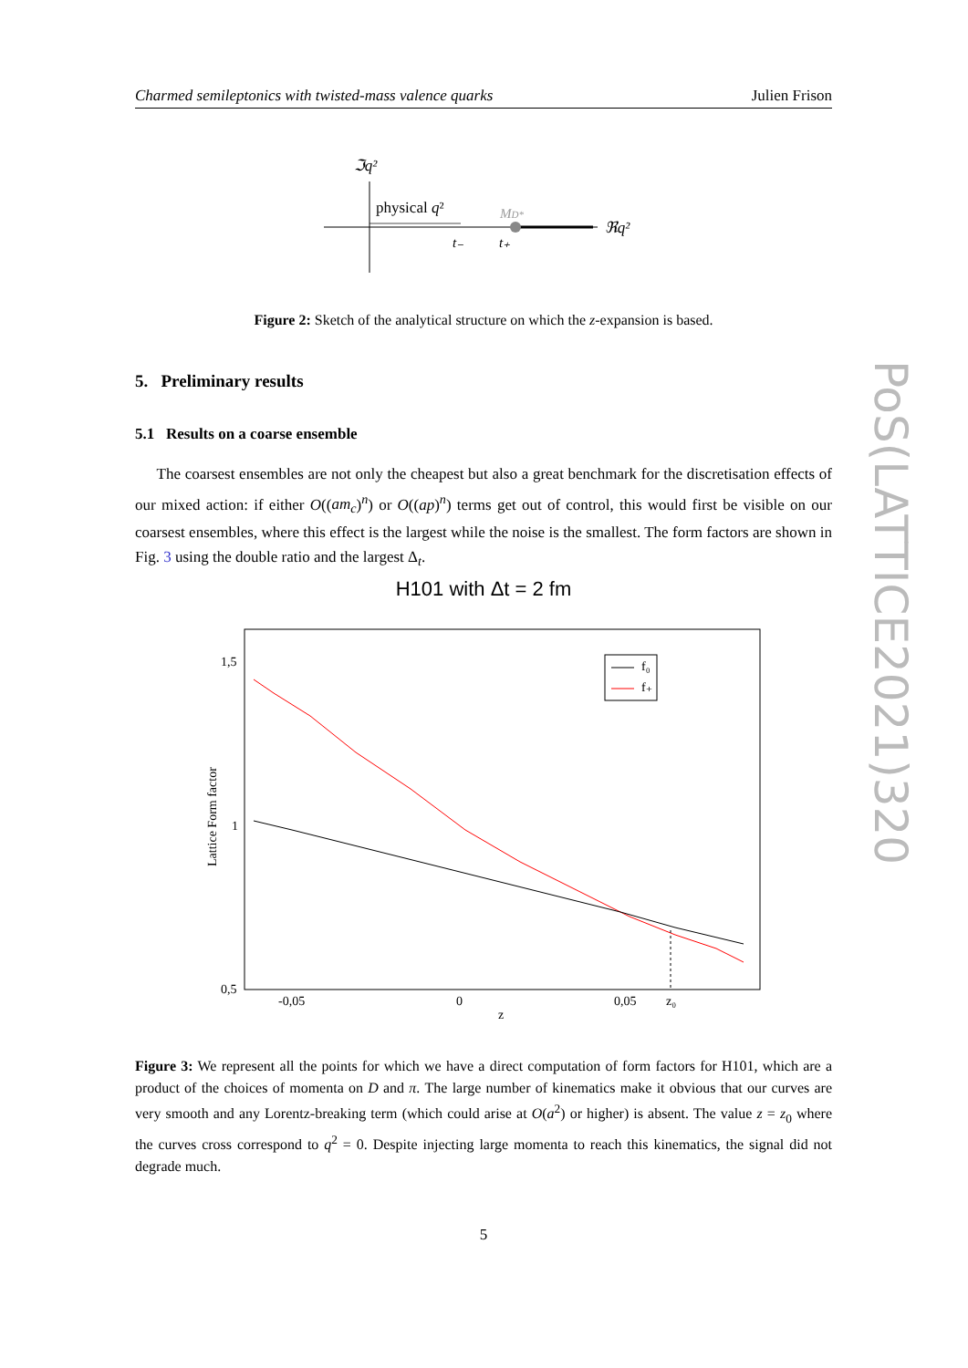Charmed semileptonics with twisted-mass valence quarks Julien Frison
ℑq²
physical q²
MD*
t₋
t₊
ℜq²
Figure 2: Sketch of the analytical structure on which the z-expansion is based.
5. Preliminary results
5.1 Results on a coarse ensemble
The coarsest ensembles are not only the cheapest but also a great benchmark for the discretisation effects of our mixed action: if either O((am<sub>c</sub>)<sup>n</sup>) or O((ap)<sup>n</sup>) terms get out of control, this would first be visible on our coarsest ensembles, where this effect is the largest while the noise is the smallest. The form factors are shown in Fig. 3 using the double ratio and the largest Δ<sub>t</sub>.
H101 with Δt = 2 fm
1,5
1
0,5
-0,05
0
0,05
z₀
z
Lattice Form factor
f₀
f₊
Figure 3: We represent all the points for which we have a direct computation of form factors for H101, which are a product of the choices of momenta on D and π. The large number of kinematics make it obvious that our curves are very smooth and any Lorentz-breaking term (which could arise at O(a<sup>2</sup>) or higher) is absent. The value z = z<sub>0</sub> where the curves cross correspond to q<sup>2</sup> = 0. Despite injecting large momenta to reach this kinematics, the signal did not degrade much.
5
PoS(LATTICE2021)320